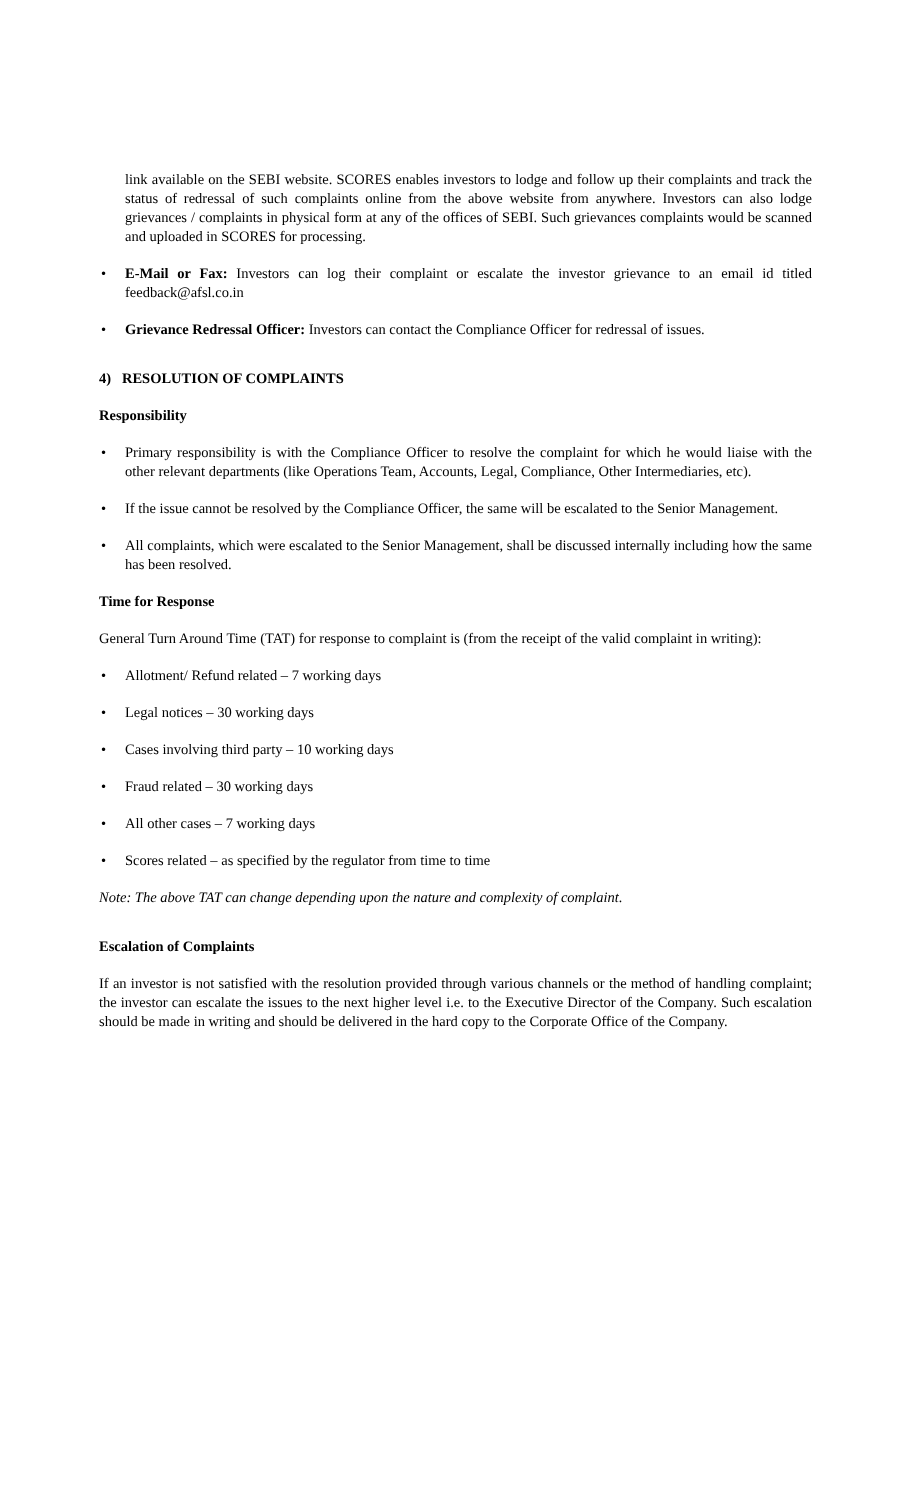link available on the SEBI website. SCORES enables investors to lodge and follow up their complaints and track the status of redressal of such complaints online from the above website from anywhere. Investors can also lodge grievances / complaints in physical form at any of the offices of SEBI. Such grievances complaints would be scanned and uploaded in SCORES for processing.
• E-Mail or Fax: Investors can log their complaint or escalate the investor grievance to an email id titled feedback@afsl.co.in
• Grievance Redressal Officer: Investors can contact the Compliance Officer for redressal of issues.
4) RESOLUTION OF COMPLAINTS
Responsibility
• Primary responsibility is with the Compliance Officer to resolve the complaint for which he would liaise with the other relevant departments (like Operations Team, Accounts, Legal, Compliance, Other Intermediaries, etc).
• If the issue cannot be resolved by the Compliance Officer, the same will be escalated to the Senior Management.
• All complaints, which were escalated to the Senior Management, shall be discussed internally including how the same has been resolved.
Time for Response
General Turn Around Time (TAT) for response to complaint is (from the receipt of the valid complaint in writing):
• Allotment/ Refund related – 7 working days
• Legal notices – 30 working days
• Cases involving third party – 10 working days
• Fraud related – 30 working days
• All other cases – 7 working days
• Scores related – as specified by the regulator from time to time
Note: The above TAT can change depending upon the nature and complexity of complaint.
Escalation of Complaints
If an investor is not satisfied with the resolution provided through various channels or the method of handling complaint; the investor can escalate the issues to the next higher level i.e. to the Executive Director of the Company. Such escalation should be made in writing and should be delivered in the hard copy to the Corporate Office of the Company.